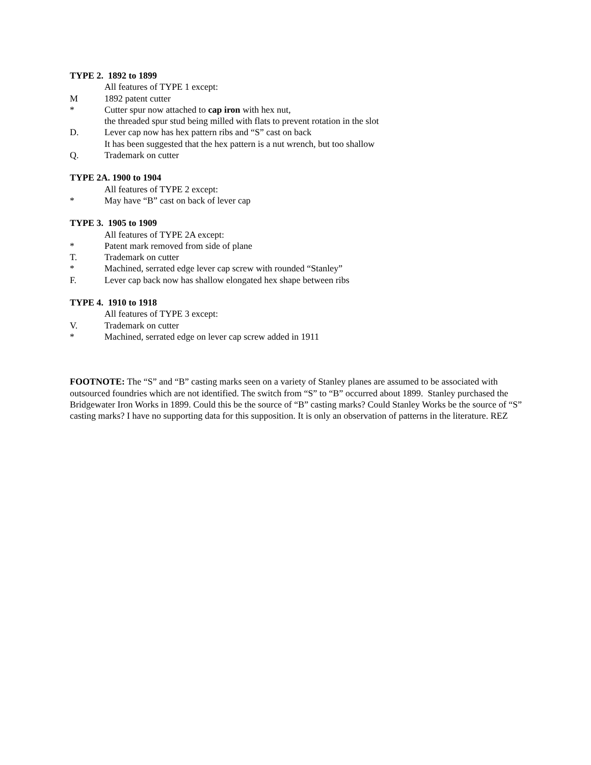TYPE 2. 1892 to 1899
All features of TYPE 1 except:
M 1892 patent cutter
* Cutter spur now attached to cap iron with hex nut,
the threaded spur stud being milled with flats to prevent rotation in the slot
D. Lever cap now has hex pattern ribs and “S” cast on back
It has been suggested that the hex pattern is a nut wrench, but too shallow
Q. Trademark on cutter
TYPE 2A. 1900 to 1904
All features of TYPE 2 except:
* May have “B” cast on back of lever cap
TYPE 3. 1905 to 1909
All features of TYPE 2A except:
* Patent mark removed from side of plane
T. Trademark on cutter
* Machined, serrated edge lever cap screw with rounded “Stanley”
F. Lever cap back now has shallow elongated hex shape between ribs
TYPE 4. 1910 to 1918
All features of TYPE 3 except:
V. Trademark on cutter
* Machined, serrated edge on lever cap screw added in 1911
FOOTNOTE: The “S” and “B” casting marks seen on a variety of Stanley planes are assumed to be associated with outsourced foundries which are not identified. The switch from “S” to “B” occurred about 1899. Stanley purchased the Bridgewater Iron Works in 1899. Could this be the source of “B” casting marks? Could Stanley Works be the source of “S” casting marks? I have no supporting data for this supposition. It is only an observation of patterns in the literature. REZ